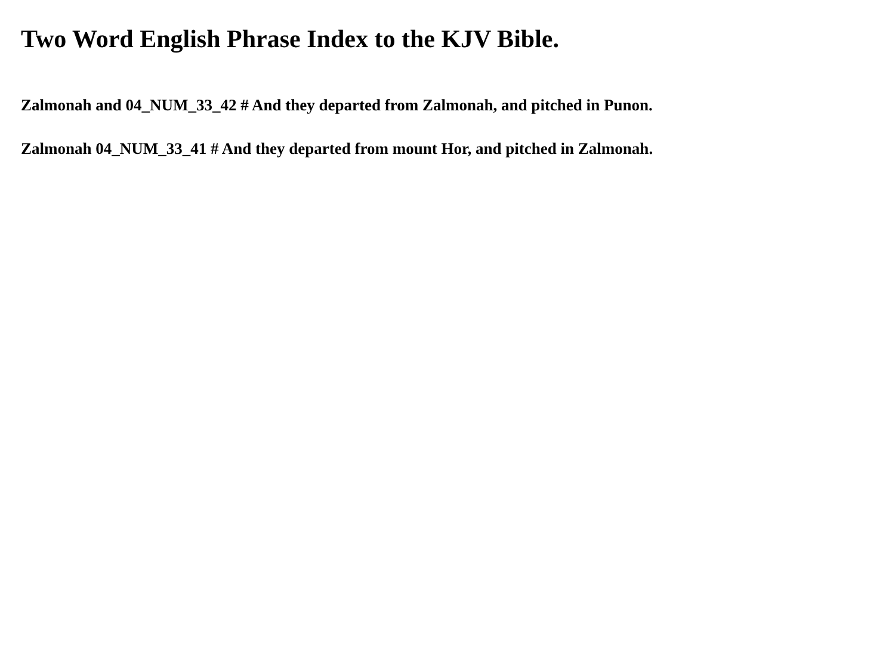Two Word English Phrase Index to the KJV Bible.
Zalmonah and 04_NUM_33_42 # And they departed from Zalmonah, and pitched in Punon.
Zalmonah 04_NUM_33_41 # And they departed from mount Hor, and pitched in Zalmonah.